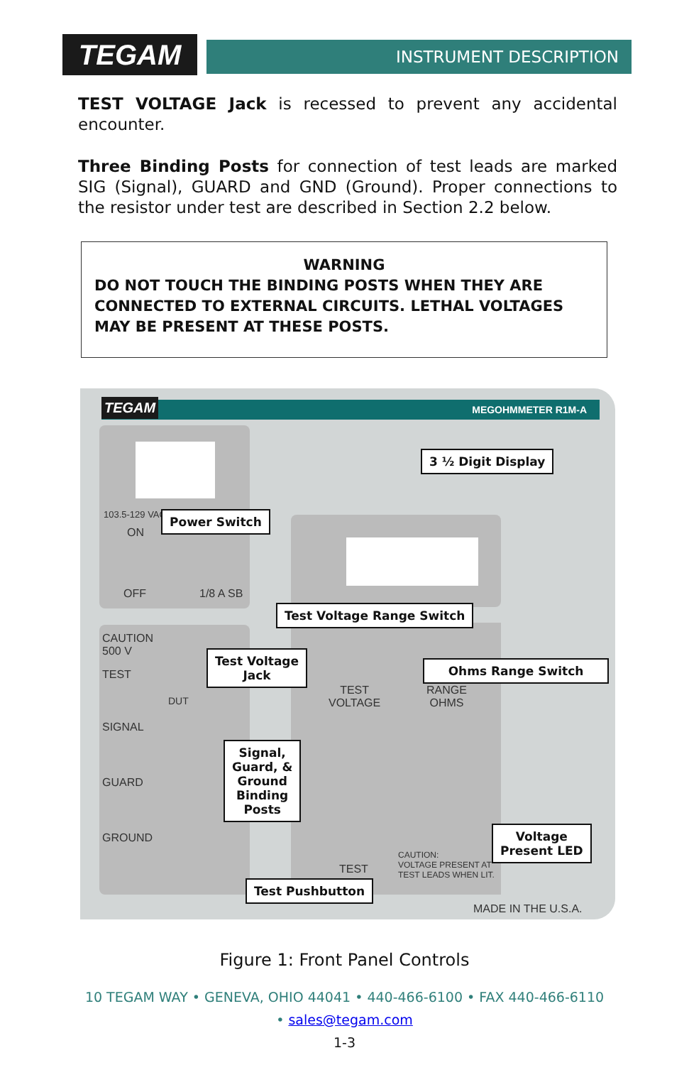TEGAM INSTRUMENT DESCRIPTION
TEST VOLTAGE Jack is recessed to prevent any accidental encounter.
Three Binding Posts for connection of test leads are marked SIG (Signal), GUARD and GND (Ground). Proper connections to the resistor under test are described in Section 2.2 below.
WARNING
DO NOT TOUCH THE BINDING POSTS WHEN THEY ARE CONNECTED TO EXTERNAL CIRCUITS. LETHAL VOLTAGES MAY BE PRESENT AT THESE POSTS.
MEGOHMMETER R1M-A TEGAM
103.5-129 VAC
ON
OFF 1/8 A SB
CAUTION
500 V
TEST
DUT
SIGNAL
GUARD
GROUND
TEST
VOLTAGE
RANGE
OHMS
TEST
CAUTION:
VOLTAGE PRESENT AT
TEST LEADS WHEN LIT.
MADE IN THE U.S.A.
3 ½ Digit Display
Power Switch
Test Voltage Range Switch
Test Voltage
Jack
Ohms Range Switch
Signal,
Guard, &
Ground
Binding
Posts
Voltage
Present LED
Test Pushbutton
Figure 1: Front Panel Controls
10 TEGAM WAY • GENEVA, OHIO 44041 • 440-466-6100 • FAX 440-466-6110
• sales@tegam.com
1-3